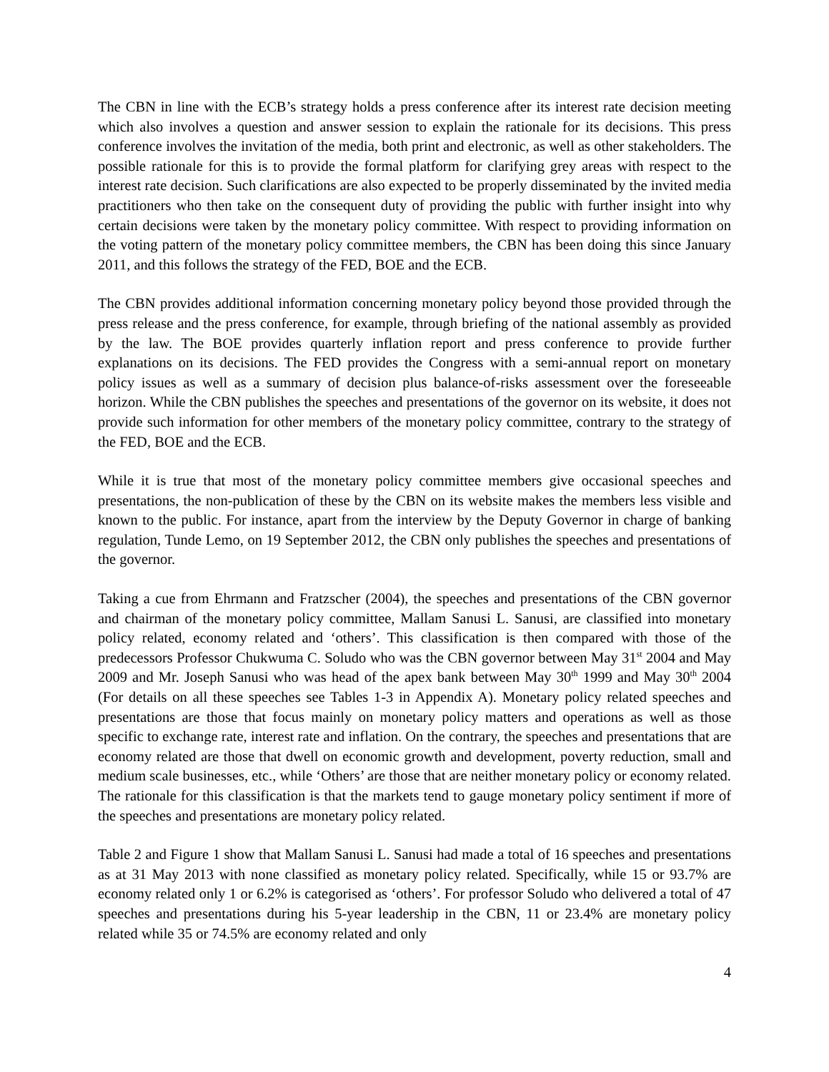The CBN in line with the ECB’s strategy holds a press conference after its interest rate decision meeting which also involves a question and answer session to explain the rationale for its decisions. This press conference involves the invitation of the media, both print and electronic, as well as other stakeholders. The possible rationale for this is to provide the formal platform for clarifying grey areas with respect to the interest rate decision. Such clarifications are also expected to be properly disseminated by the invited media practitioners who then take on the consequent duty of providing the public with further insight into why certain decisions were taken by the monetary policy committee. With respect to providing information on the voting pattern of the monetary policy committee members, the CBN has been doing this since January 2011, and this follows the strategy of the FED, BOE and the ECB.
The CBN provides additional information concerning monetary policy beyond those provided through the press release and the press conference, for example, through briefing of the national assembly as provided by the law. The BOE provides quarterly inflation report and press conference to provide further explanations on its decisions. The FED provides the Congress with a semi-annual report on monetary policy issues as well as a summary of decision plus balance-of-risks assessment over the foreseeable horizon. While the CBN publishes the speeches and presentations of the governor on its website, it does not provide such information for other members of the monetary policy committee, contrary to the strategy of the FED, BOE and the ECB.
While it is true that most of the monetary policy committee members give occasional speeches and presentations, the non-publication of these by the CBN on its website makes the members less visible and known to the public. For instance, apart from the interview by the Deputy Governor in charge of banking regulation, Tunde Lemo, on 19 September 2012, the CBN only publishes the speeches and presentations of the governor.
Taking a cue from Ehrmann and Fratzscher (2004), the speeches and presentations of the CBN governor and chairman of the monetary policy committee, Mallam Sanusi L. Sanusi, are classified into monetary policy related, economy related and ‘others’. This classification is then compared with those of the predecessors Professor Chukwuma C. Soludo who was the CBN governor between May 31<sup>st</sup> 2004 and May 2009 and Mr. Joseph Sanusi who was head of the apex bank between May 30<sup>th</sup> 1999 and May 30<sup>th</sup> 2004 (For details on all these speeches see Tables 1-3 in Appendix A). Monetary policy related speeches and presentations are those that focus mainly on monetary policy matters and operations as well as those specific to exchange rate, interest rate and inflation. On the contrary, the speeches and presentations that are economy related are those that dwell on economic growth and development, poverty reduction, small and medium scale businesses, etc., while ‘Others’ are those that are neither monetary policy or economy related. The rationale for this classification is that the markets tend to gauge monetary policy sentiment if more of the speeches and presentations are monetary policy related.
Table 2 and Figure 1 show that Mallam Sanusi L. Sanusi had made a total of 16 speeches and presentations as at 31 May 2013 with none classified as monetary policy related. Specifically, while 15 or 93.7% are economy related only 1 or 6.2% is categorised as ‘others’. For professor Soludo who delivered a total of 47 speeches and presentations during his 5-year leadership in the CBN, 11 or 23.4% are monetary policy related while 35 or 74.5% are economy related and only
4